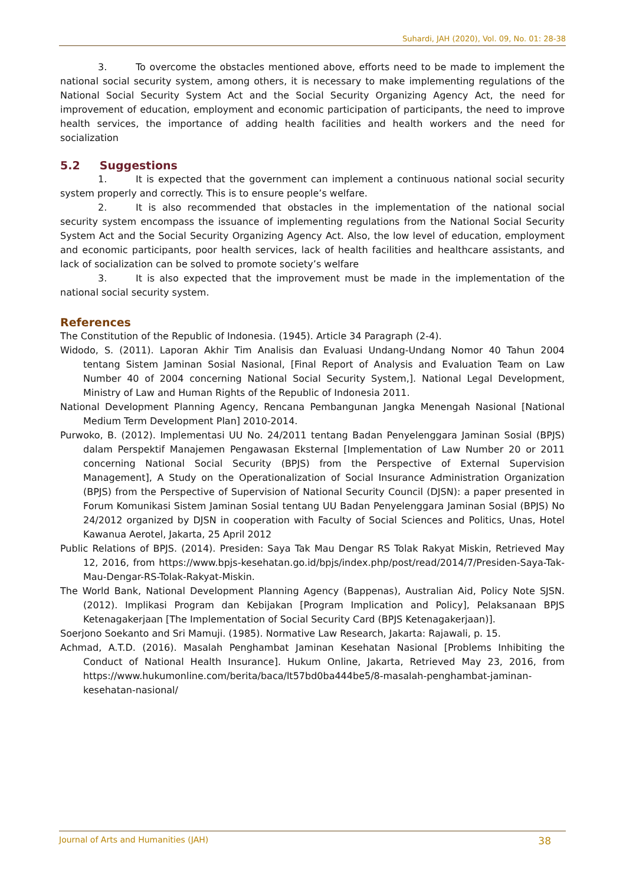Suhardi, JAH (2020), Vol. 09, No. 01: 28-38
3. To overcome the obstacles mentioned above, efforts need to be made to implement the national social security system, among others, it is necessary to make implementing regulations of the National Social Security System Act and the Social Security Organizing Agency Act, the need for improvement of education, employment and economic participation of participants, the need to improve health services, the importance of adding health facilities and health workers and the need for socialization
5.2 Suggestions
1. It is expected that the government can implement a continuous national social security system properly and correctly. This is to ensure people’s welfare.
2. It is also recommended that obstacles in the implementation of the national social security system encompass the issuance of implementing regulations from the National Social Security System Act and the Social Security Organizing Agency Act. Also, the low level of education, employment and economic participants, poor health services, lack of health facilities and healthcare assistants, and lack of socialization can be solved to promote society’s welfare
3. It is also expected that the improvement must be made in the implementation of the national social security system.
References
The Constitution of the Republic of Indonesia. (1945). Article 34 Paragraph (2-4).
Widodo, S. (2011). Laporan Akhir Tim Analisis dan Evaluasi Undang-Undang Nomor 40 Tahun 2004 tentang Sistem Jaminan Sosial Nasional, [Final Report of Analysis and Evaluation Team on Law Number 40 of 2004 concerning National Social Security System,]. National Legal Development, Ministry of Law and Human Rights of the Republic of Indonesia 2011.
National Development Planning Agency, Rencana Pembangunan Jangka Menengah Nasional [National Medium Term Development Plan] 2010-2014.
Purwoko, B. (2012). Implementasi UU No. 24/2011 tentang Badan Penyelenggara Jaminan Sosial (BPJS) dalam Perspektif Manajemen Pengawasan Eksternal [Implementation of Law Number 20 or 2011 concerning National Social Security (BPJS) from the Perspective of External Supervision Management], A Study on the Operationalization of Social Insurance Administration Organization (BPJS) from the Perspective of Supervision of National Security Council (DJSN): a paper presented in Forum Komunikasi Sistem Jaminan Sosial tentang UU Badan Penyelenggara Jaminan Sosial (BPJS) No 24/2012 organized by DJSN in cooperation with Faculty of Social Sciences and Politics, Unas, Hotel Kawanua Aerotel, Jakarta, 25 April 2012
Public Relations of BPJS. (2014). Presiden: Saya Tak Mau Dengar RS Tolak Rakyat Miskin, Retrieved May 12, 2016, from https://www.bpjs-kesehatan.go.id/bpjs/index.php/post/read/2014/7/Presiden-Saya-Tak-Mau-Dengar-RS-Tolak-Rakyat-Miskin.
The World Bank, National Development Planning Agency (Bappenas), Australian Aid, Policy Note SJSN. (2012). Implikasi Program dan Kebijakan [Program Implication and Policy], Pelaksanaan BPJS Ketenagakerjaan [The Implementation of Social Security Card (BPJS Ketenagakerjaan)].
Soerjono Soekanto and Sri Mamuji. (1985). Normative Law Research, Jakarta: Rajawali, p. 15.
Achmad, A.T.D. (2016). Masalah Penghambat Jaminan Kesehatan Nasional [Problems Inhibiting the Conduct of National Health Insurance]. Hukum Online, Jakarta, Retrieved May 23, 2016, from https://www.hukumonline.com/berita/baca/lt57bd0ba444be5/8-masalah-penghambat-jaminan-kesehatan-nasional/
Journal of Arts and Humanities (JAH) 38